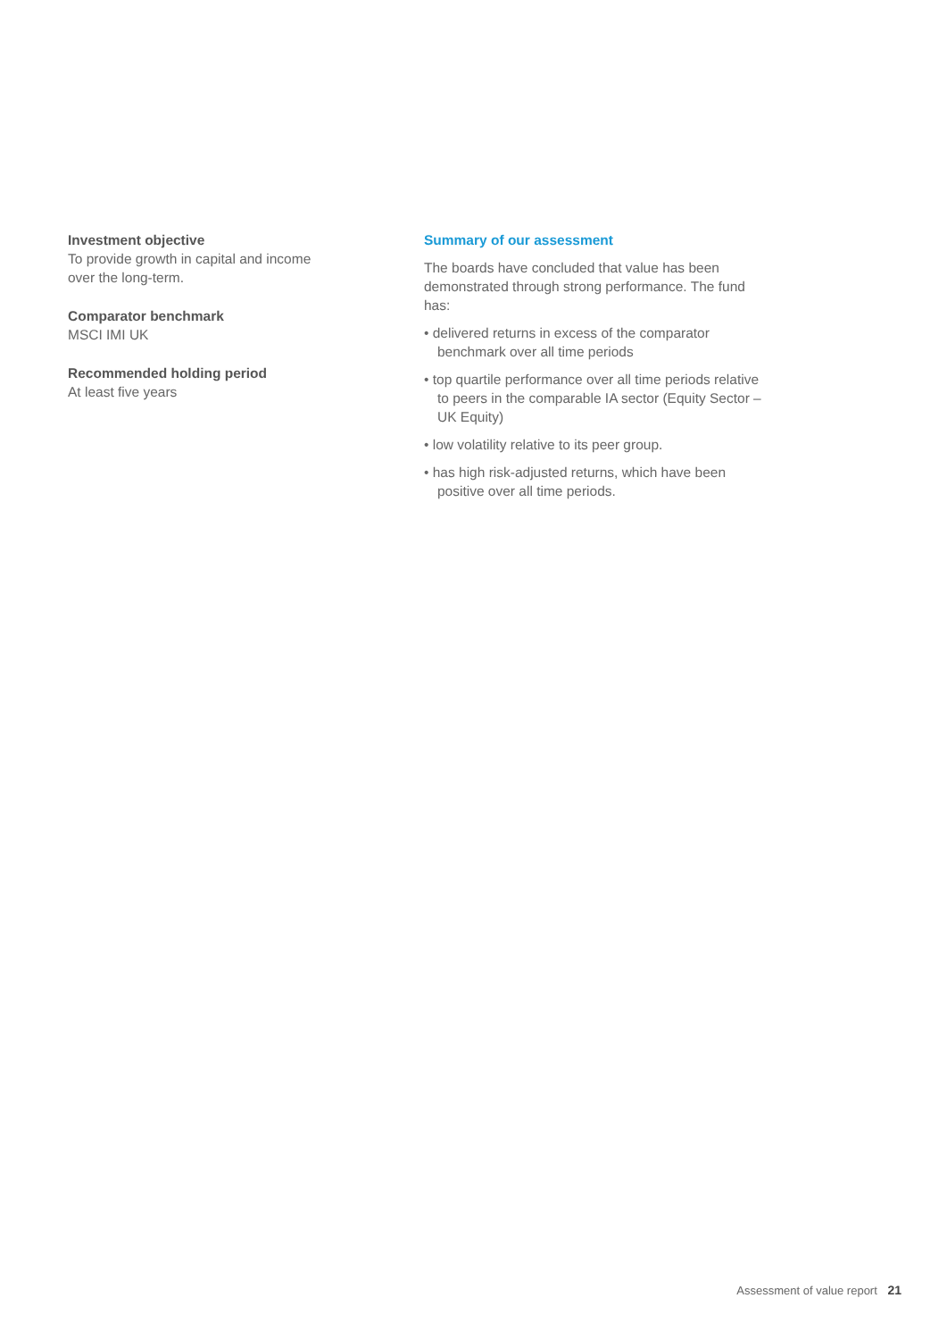Investment objective
To provide growth in capital and income over the long-term.
Comparator benchmark
MSCI IMI UK
Recommended holding period
At least five years
Summary of our assessment
The boards have concluded that value has been demonstrated through strong performance. The fund has:
• delivered returns in excess of the comparator benchmark over all time periods
• top quartile performance over all time periods relative to peers in the comparable IA sector (Equity Sector – UK Equity)
• low volatility relative to its peer group.
• has high risk-adjusted returns, which have been positive over all time periods.
Assessment of value report 21